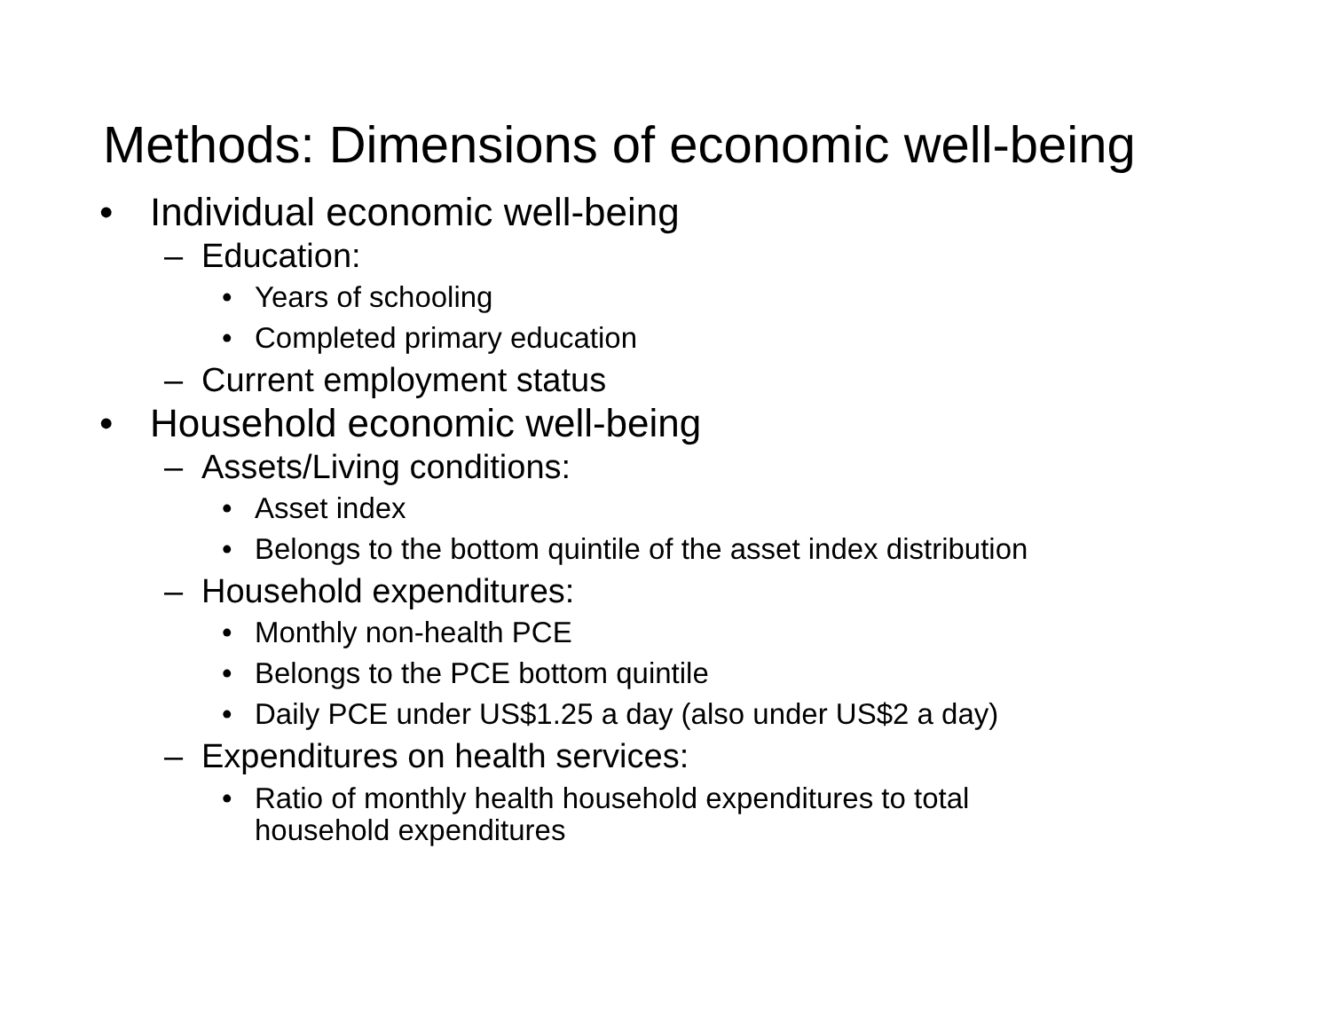Methods: Dimensions of economic well-being
• Individual economic well-being
– Education:
• Years of schooling
• Completed primary education
– Current employment status
• Household economic well-being
– Assets/Living conditions:
• Asset index
• Belongs to the bottom quintile of the asset index distribution
– Household expenditures:
• Monthly non-health PCE
• Belongs to the PCE bottom quintile
• Daily PCE under US$1.25 a day (also under US$2 a day)
– Expenditures on health services:
• Ratio of monthly health household expenditures to total
household expenditures